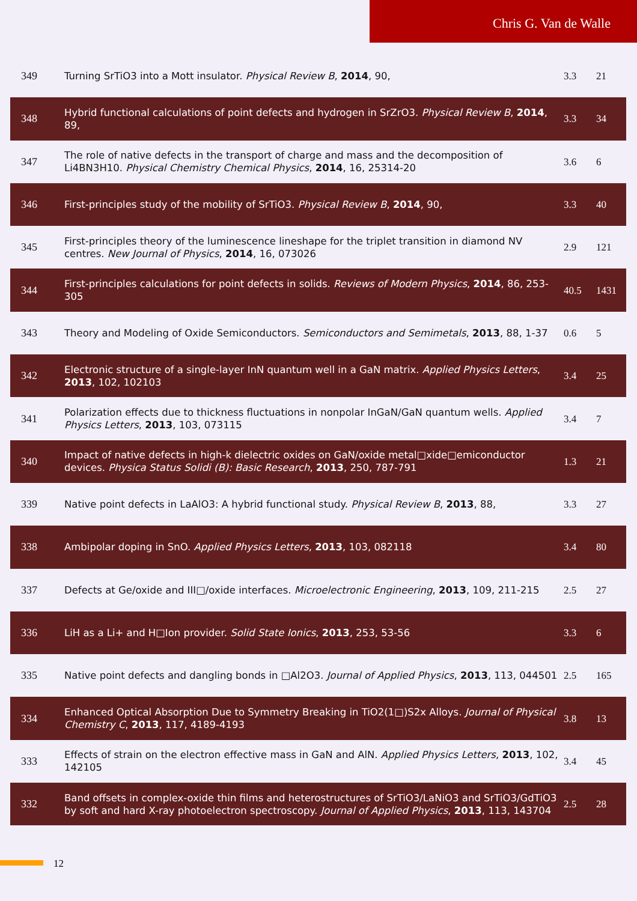Chris G. Van de Walle
| 349 | Turning SrTiO3 into a Mott insulator. Physical Review B , 2014 , 90, | 3.3 | 21 |
| 348 | Hybrid functional calculations of point defects and hydrogen in SrZrO3. Physical Review B , 2014 , 89, | 3.3 | 34 |
| 347 | The role of native defects in the transport of charge and mass and the decomposition of Li4BN3H10. Physical Chemistry Chemical Physics , 2014 , 16, 25314-20 | 3.6 | 6 |
| 346 | First-principles study of the mobility of SrTiO3. Physical Review B , 2014 , 90, | 3.3 | 40 |
| 345 | First-principles theory of the luminescence lineshape for the triplet transition in diamond NV centres. New Journal of Physics , 2014 , 16, 073026 | 2.9 | 121 |
| 344 | First-principles calculations for point defects in solids. Reviews of Modern Physics , 2014 , 86, 253-305 | 40.5 | 1431 |
| 343 | Theory and Modeling of Oxide Semiconductors. Semiconductors and Semimetals , 2013 , 88, 1-37 | 0.6 | 5 |
| 342 | Electronic structure of a single-layer InN quantum well in a GaN matrix. Applied Physics Letters , 2013 , 102, 102103 | 3.4 | 25 |
| 341 | Polarization effects due to thickness fluctuations in nonpolar InGaN/GaN quantum wells. Applied Physics Letters , 2013 , 103, 073115 | 3.4 | 7 |
| 340 | Impact of native defects in high-k dielectric oxides on GaN/oxide metal□xide□emiconductor devices. Physica Status Solidi (B): Basic Research , 2013 , 250, 787-791 | 1.3 | 21 |
| 339 | Native point defects in LaAlO3: A hybrid functional study. Physical Review B , 2013 , 88, | 3.3 | 27 |
| 338 | Ambipolar doping in SnO. Applied Physics Letters , 2013 , 103, 082118 | 3.4 | 80 |
| 337 | Defects at Ge/oxide and III□/oxide interfaces. Microelectronic Engineering , 2013 , 109, 211-215 | 2.5 | 27 |
| 336 | LiH as a Li+ and H□Ion provider. Solid State Ionics , 2013 , 253, 53-56 | 3.3 | 6 |
| 335 | Native point defects and dangling bonds in □Al2O3. Journal of Applied Physics , 2013 , 113, 044501 | 2.5 | 165 |
| 334 | Enhanced Optical Absorption Due to Symmetry Breaking in TiO2(1□)S2x Alloys. Journal of Physical Chemistry C , 2013 , 117, 4189-4193 | 3.8 | 13 |
| 333 | Effects of strain on the electron effective mass in GaN and AlN. Applied Physics Letters , 2013 , 102, 142105 | 3.4 | 45 |
| 332 | Band offsets in complex-oxide thin films and heterostructures of SrTiO3/LaNiO3 and SrTiO3/GdTiO3 by soft and hard X-ray photoelectron spectroscopy. Journal of Applied Physics , 2013 , 113, 143704 | 2.5 | 28 |
12